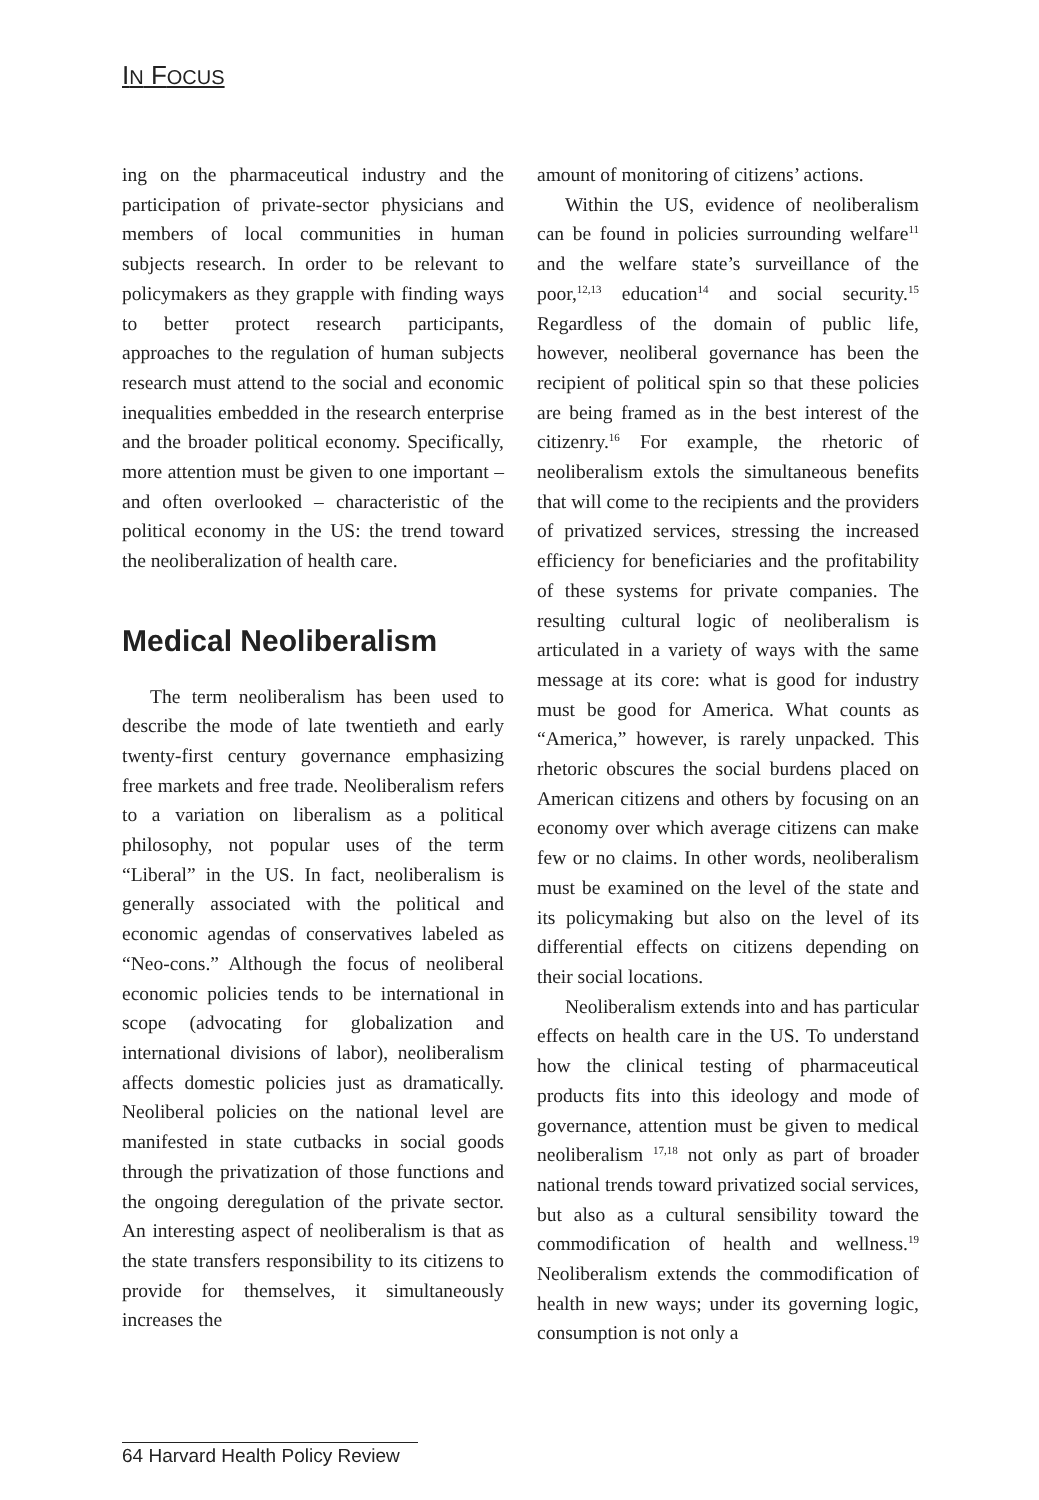IN FOCUS
ing on the pharmaceutical industry and the participation of private-sector physicians and members of local communities in human subjects research. In order to be relevant to policymakers as they grapple with finding ways to better protect research participants, approaches to the regulation of human subjects research must attend to the social and economic inequalities embedded in the research enterprise and the broader political economy. Specifically, more attention must be given to one important – and often overlooked – characteristic of the political economy in the US: the trend toward the neoliberalization of health care.
Medical Neoliberalism
The term neoliberalism has been used to describe the mode of late twentieth and early twenty-first century governance emphasizing free markets and free trade. Neoliberalism refers to a variation on liberalism as a political philosophy, not popular uses of the term “Liberal” in the US. In fact, neoliberalism is generally associated with the political and economic agendas of conservatives labeled as “Neo-cons.” Although the focus of neoliberal economic policies tends to be international in scope (advocating for globalization and international divisions of labor), neoliberalism affects domestic policies just as dramatically. Neoliberal policies on the national level are manifested in state cutbacks in social goods through the privatization of those functions and the ongoing deregulation of the private sector. An interesting aspect of neoliberalism is that as the state transfers responsibility to its citizens to provide for themselves, it simultaneously increases the
amount of monitoring of citizens’ actions.
Within the US, evidence of neoliberalism can be found in policies surrounding welfare<sup>11</sup> and the welfare state’s surveillance of the poor,<sup>12,13</sup> education<sup>14</sup> and social security.<sup>15</sup> Regardless of the domain of public life, however, neoliberal governance has been the recipient of political spin so that these policies are being framed as in the best interest of the citizenry.<sup>16</sup> For example, the rhetoric of neoliberalism extols the simultaneous benefits that will come to the recipients and the providers of privatized services, stressing the increased efficiency for beneficiaries and the profitability of these systems for private companies. The resulting cultural logic of neoliberalism is articulated in a variety of ways with the same message at its core: what is good for industry must be good for America. What counts as “America,” however, is rarely unpacked. This rhetoric obscures the social burdens placed on American citizens and others by focusing on an economy over which average citizens can make few or no claims. In other words, neoliberalism must be examined on the level of the state and its policymaking but also on the level of its differential effects on citizens depending on their social locations.
Neoliberalism extends into and has particular effects on health care in the US. To understand how the clinical testing of pharmaceutical products fits into this ideology and mode of governance, attention must be given to medical neoliberalism <sup>17,18</sup> not only as part of broader national trends toward privatized social services, but also as a cultural sensibility toward the commodification of health and wellness.<sup>19</sup> Neoliberalism extends the commodification of health in new ways; under its governing logic, consumption is not only a
64 Harvard Health Policy Review